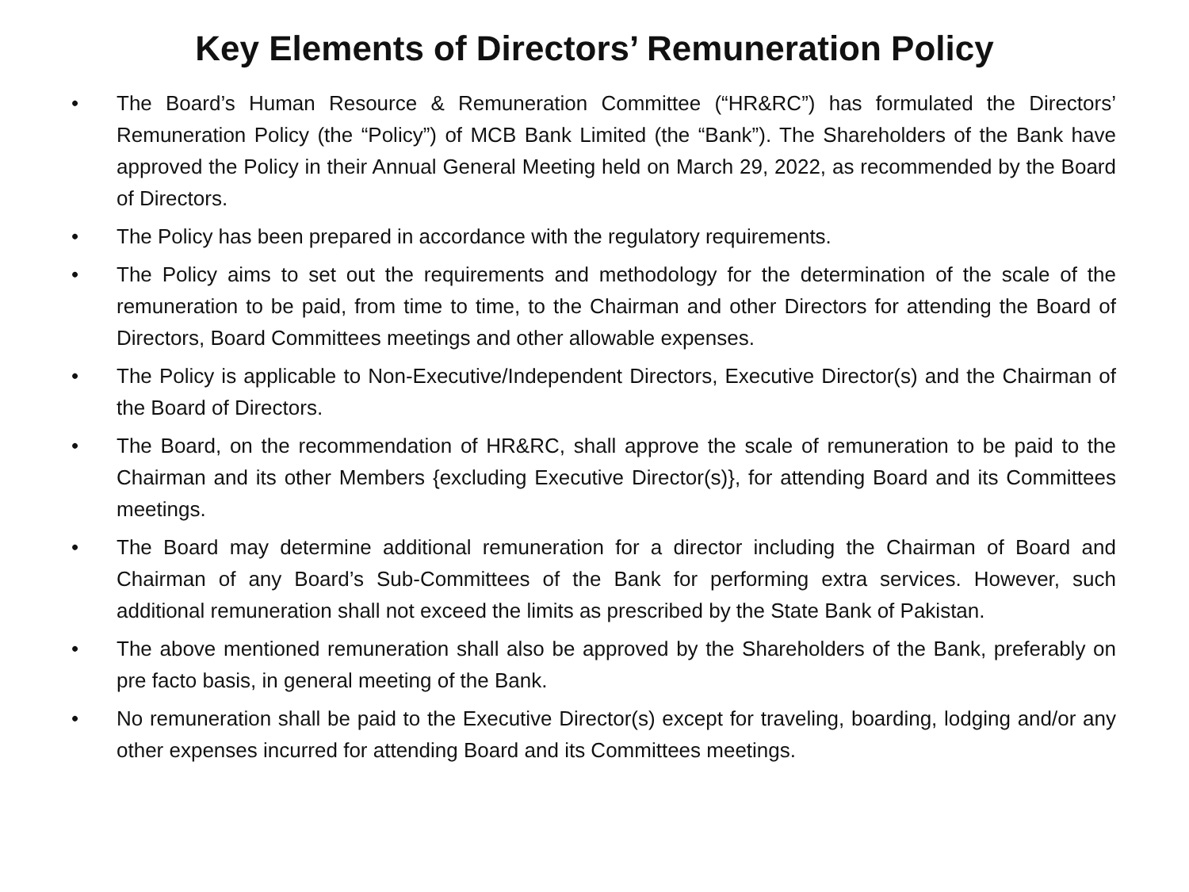Key Elements of Directors’ Remuneration Policy
• The Board’s Human Resource & Remuneration Committee (“HR&RC”) has formulated the Directors’ Remuneration Policy (the “Policy”) of MCB Bank Limited (the “Bank”). The Shareholders of the Bank have approved the Policy in their Annual General Meeting held on March 29, 2022, as recommended by the Board of Directors.
• The Policy has been prepared in accordance with the regulatory requirements.
• The Policy aims to set out the requirements and methodology for the determination of the scale of the remuneration to be paid, from time to time, to the Chairman and other Directors for attending the Board of Directors, Board Committees meetings and other allowable expenses.
• The Policy is applicable to Non-Executive/Independent Directors, Executive Director(s) and the Chairman of the Board of Directors.
• The Board, on the recommendation of HR&RC, shall approve the scale of remuneration to be paid to the Chairman and its other Members {excluding Executive Director(s)}, for attending Board and its Committees meetings.
• The Board may determine additional remuneration for a director including the Chairman of Board and Chairman of any Board’s Sub-Committees of the Bank for performing extra services. However, such additional remuneration shall not exceed the limits as prescribed by the State Bank of Pakistan.
• The above mentioned remuneration shall also be approved by the Shareholders of the Bank, preferably on pre facto basis, in general meeting of the Bank.
• No remuneration shall be paid to the Executive Director(s) except for traveling, boarding, lodging and/or any other expenses incurred for attending Board and its Committees meetings.